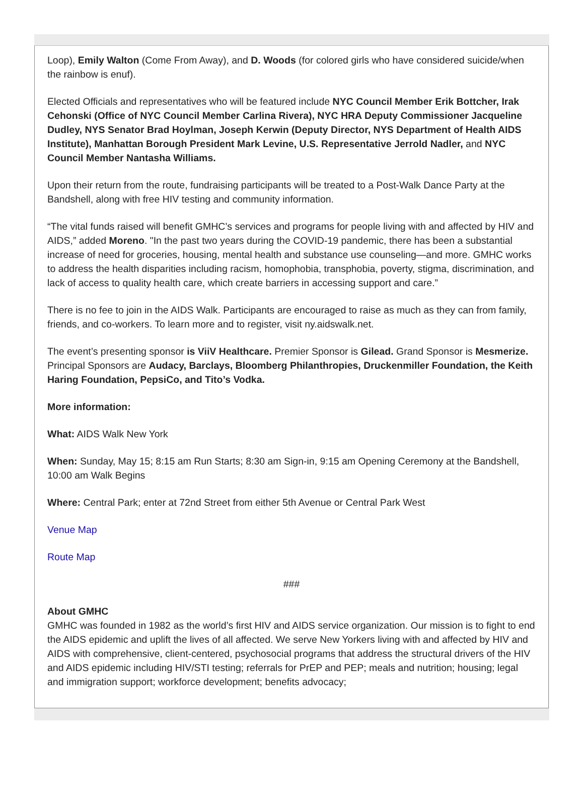Loop), Emily Walton (Come From Away), and D. Woods (for colored girls who have considered suicide/when the rainbow is enuf).
Elected Officials and representatives who will be featured include NYC Council Member Erik Bottcher, Irak Cehonski (Office of NYC Council Member Carlina Rivera), NYC HRA Deputy Commissioner Jacqueline Dudley, NYS Senator Brad Hoylman, Joseph Kerwin (Deputy Director, NYS Department of Health AIDS Institute), Manhattan Borough President Mark Levine, U.S. Representative Jerrold Nadler, and NYC Council Member Nantasha Williams.
Upon their return from the route, fundraising participants will be treated to a Post-Walk Dance Party at the Bandshell, along with free HIV testing and community information.
“The vital funds raised will benefit GMHC’s services and programs for people living with and affected by HIV and AIDS,” added Moreno. "In the past two years during the COVID-19 pandemic, there has been a substantial increase of need for groceries, housing, mental health and substance use counseling—and more. GMHC works to address the health disparities including racism, homophobia, transphobia, poverty, stigma, discrimination, and lack of access to quality health care, which create barriers in accessing support and care.”
There is no fee to join in the AIDS Walk. Participants are encouraged to raise as much as they can from family, friends, and co-workers. To learn more and to register, visit ny.aidswalk.net.
The event’s presenting sponsor is ViiV Healthcare. Premier Sponsor is Gilead. Grand Sponsor is Mesmerize. Principal Sponsors are Audacy, Barclays, Bloomberg Philanthropies, Druckenmiller Foundation, the Keith Haring Foundation, PepsiCo, and Tito’s Vodka.
More information:
What: AIDS Walk New York
When: Sunday, May 15; 8:15 am Run Starts; 8:30 am Sign-in, 9:15 am Opening Ceremony at the Bandshell, 10:00 am Walk Begins
Where: Central Park; enter at 72nd Street from either 5th Avenue or Central Park West
Venue Map
Route Map
###
About GMHC
GMHC was founded in 1982 as the world’s first HIV and AIDS service organization. Our mission is to fight to end the AIDS epidemic and uplift the lives of all affected. We serve New Yorkers living with and affected by HIV and AIDS with comprehensive, client-centered, psychosocial programs that address the structural drivers of the HIV and AIDS epidemic including HIV/STI testing; referrals for PrEP and PEP; meals and nutrition; housing; legal and immigration support; workforce development; benefits advocacy;